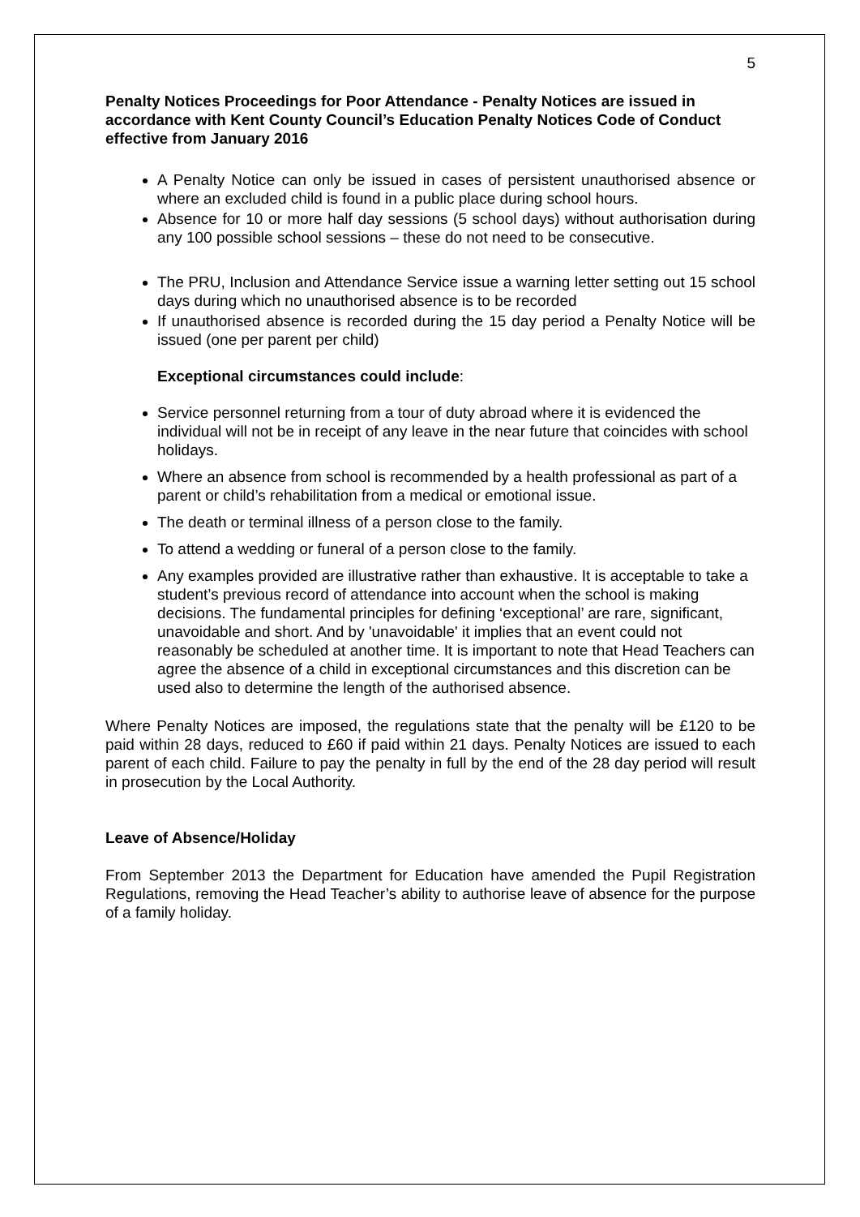5
Penalty Notices Proceedings for Poor Attendance - Penalty Notices are issued in accordance with Kent County Council’s Education Penalty Notices Code of Conduct effective from January 2016
A Penalty Notice can only be issued in cases of persistent unauthorised absence or where an excluded child is found in a public place during school hours.
Absence for 10 or more half day sessions (5 school days) without authorisation during any 100 possible school sessions – these do not need to be consecutive.
The PRU, Inclusion and Attendance Service issue a warning letter setting out 15 school days during which no unauthorised absence is to be recorded
If unauthorised absence is recorded during the 15 day period a Penalty Notice will be issued (one per parent per child)
Exceptional circumstances could include:
Service personnel returning from a tour of duty abroad where it is evidenced the individual will not be in receipt of any leave in the near future that coincides with school holidays.
Where an absence from school is recommended by a health professional as part of a parent or child’s rehabilitation from a medical or emotional issue.
The death or terminal illness of a person close to the family.
To attend a wedding or funeral of a person close to the family.
Any examples provided are illustrative rather than exhaustive. It is acceptable to take a student’s previous record of attendance into account when the school is making decisions. The fundamental principles for defining ‘exceptional’ are rare, significant, unavoidable and short. And by 'unavoidable' it implies that an event could not reasonably be scheduled at another time. It is important to note that Head Teachers can agree the absence of a child in exceptional circumstances and this discretion can be used also to determine the length of the authorised absence.
Where Penalty Notices are imposed, the regulations state that the penalty will be £120 to be paid within 28 days, reduced to £60 if paid within 21 days. Penalty Notices are issued to each parent of each child. Failure to pay the penalty in full by the end of the 28 day period will result in prosecution by the Local Authority.
Leave of Absence/Holiday
From September 2013 the Department for Education have amended the Pupil Registration Regulations, removing the Head Teacher’s ability to authorise leave of absence for the purpose of a family holiday.